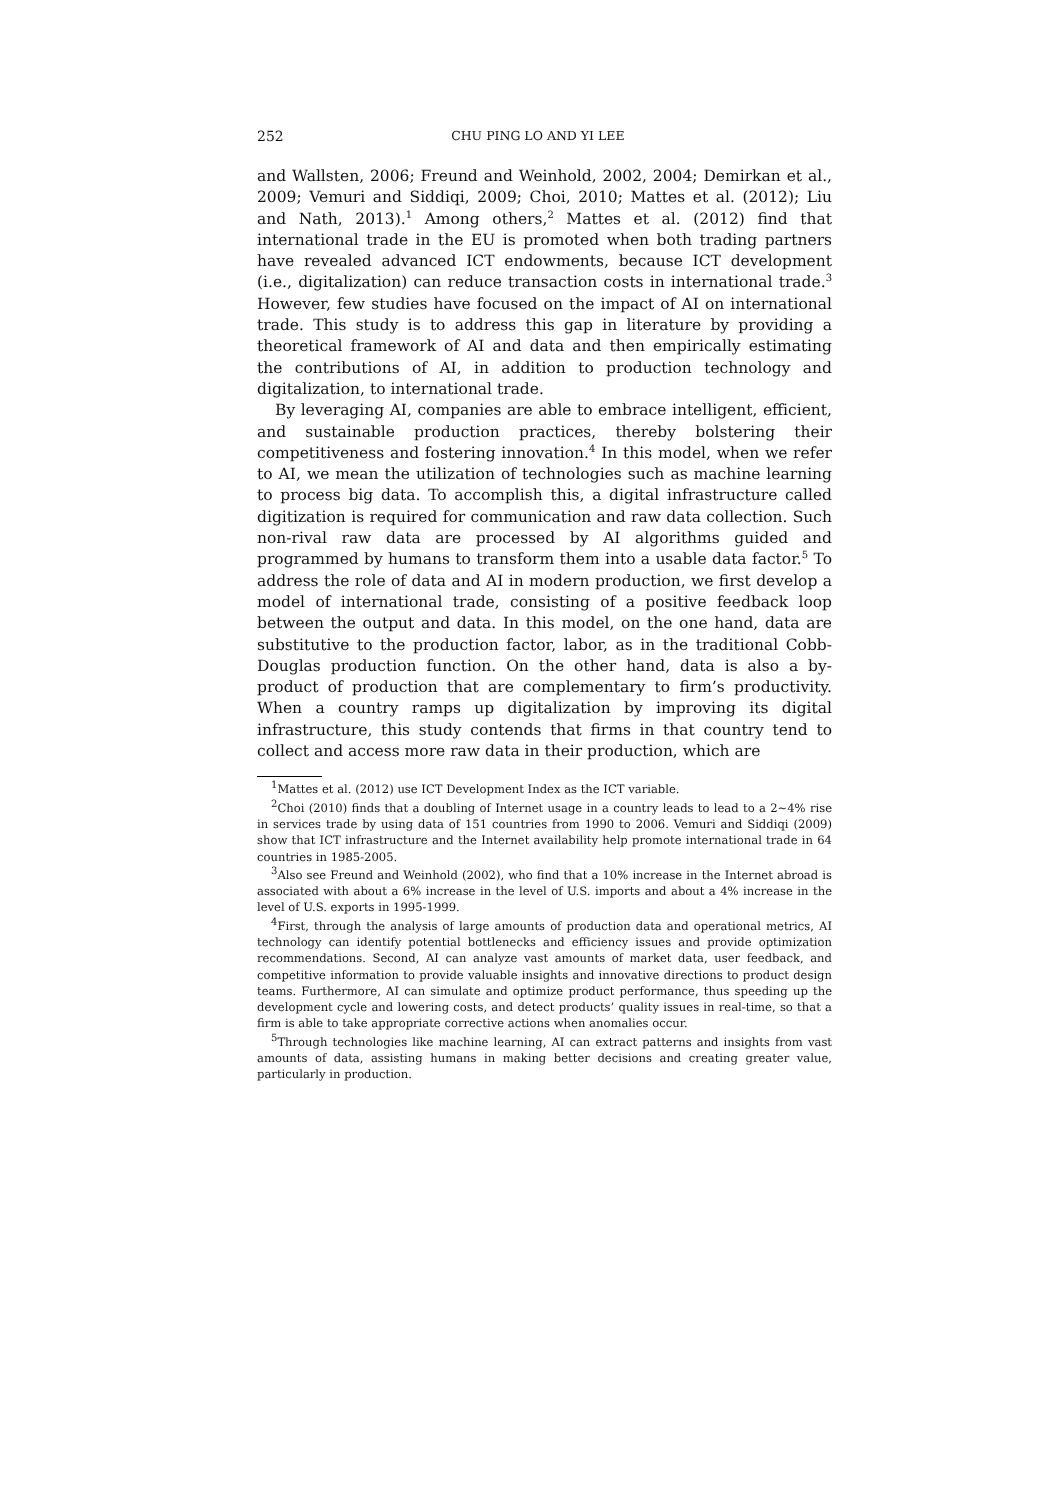252 CHU PING LO AND YI LEE
and Wallsten, 2006; Freund and Weinhold, 2002, 2004; Demirkan et al., 2009; Vemuri and Siddiqi, 2009; Choi, 2010; Mattes et al. (2012); Liu and Nath, 2013).<sup>1</sup> Among others,<sup>2</sup> Mattes et al. (2012) find that international trade in the EU is promoted when both trading partners have revealed advanced ICT endowments, because ICT development (i.e., digitalization) can reduce transaction costs in international trade.<sup>3</sup> However, few studies have focused on the impact of AI on international trade. This study is to address this gap in literature by providing a theoretical framework of AI and data and then empirically estimating the contributions of AI, in addition to production technology and digitalization, to international trade.
By leveraging AI, companies are able to embrace intelligent, efficient, and sustainable production practices, thereby bolstering their competitiveness and fostering innovation.<sup>4</sup> In this model, when we refer to AI, we mean the utilization of technologies such as machine learning to process big data. To accomplish this, a digital infrastructure called digitization is required for communication and raw data collection. Such non-rival raw data are processed by AI algorithms guided and programmed by humans to transform them into a usable data factor.<sup>5</sup> To address the role of data and AI in modern production, we first develop a model of international trade, consisting of a positive feedback loop between the output and data. In this model, on the one hand, data are substitutive to the production factor, labor, as in the traditional Cobb-Douglas production function. On the other hand, data is also a by-product of production that are complementary to firm’s productivity. When a country ramps up digitalization by improving its digital infrastructure, this study contends that firms in that country tend to collect and access more raw data in their production, which are
<sup>1</sup> Mattes et al. (2012) use ICT Development Index as the ICT variable.
<sup>2</sup> Choi (2010) finds that a doubling of Internet usage in a country leads to lead to a 2∼4% rise in services trade by using data of 151 countries from 1990 to 2006. Vemuri and Siddiqi (2009) show that ICT infrastructure and the Internet availability help promote international trade in 64 countries in 1985-2005.
<sup>3</sup> Also see Freund and Weinhold (2002), who find that a 10% increase in the Internet abroad is associated with about a 6% increase in the level of U.S. imports and about a 4% increase in the level of U.S. exports in 1995-1999.
<sup>4</sup> First, through the analysis of large amounts of production data and operational metrics, AI technology can identify potential bottlenecks and efficiency issues and provide optimization recommendations. Second, AI can analyze vast amounts of market data, user feedback, and competitive information to provide valuable insights and innovative directions to product design teams. Furthermore, AI can simulate and optimize product performance, thus speeding up the development cycle and lowering costs, and detect products’ quality issues in real-time, so that a firm is able to take appropriate corrective actions when anomalies occur.
<sup>5</sup> Through technologies like machine learning, AI can extract patterns and insights from vast amounts of data, assisting humans in making better decisions and creating greater value, particularly in production.